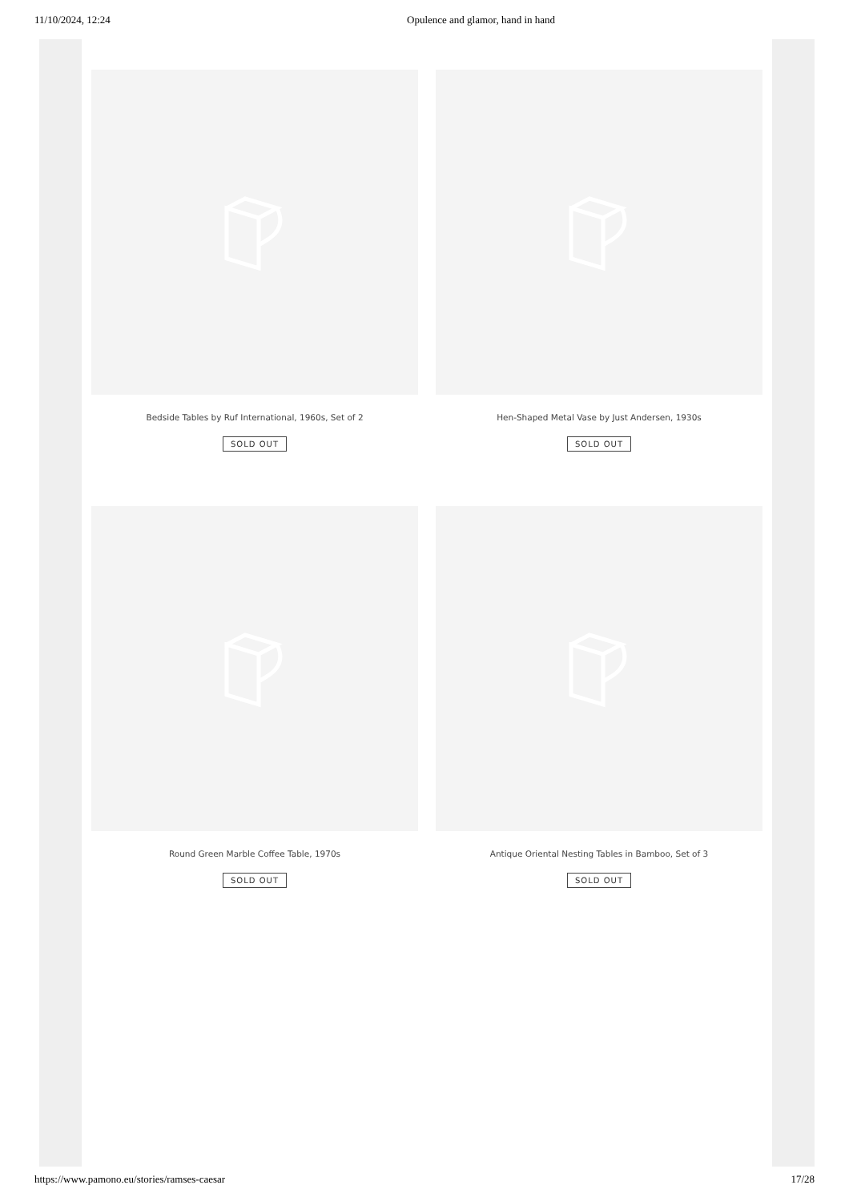11/10/2024, 12:24 Opulence and glamor, hand in hand
Bedside Tables by Ruf International, 1960s, Set of 2
SOLD OUT
Hen-Shaped Metal Vase by Just Andersen, 1930s
SOLD OUT
Round Green Marble Coffee Table, 1970s
SOLD OUT
Antique Oriental Nesting Tables in Bamboo, Set of 3
SOLD OUT
https://www.pamono.eu/stories/ramses-caesar 17/28